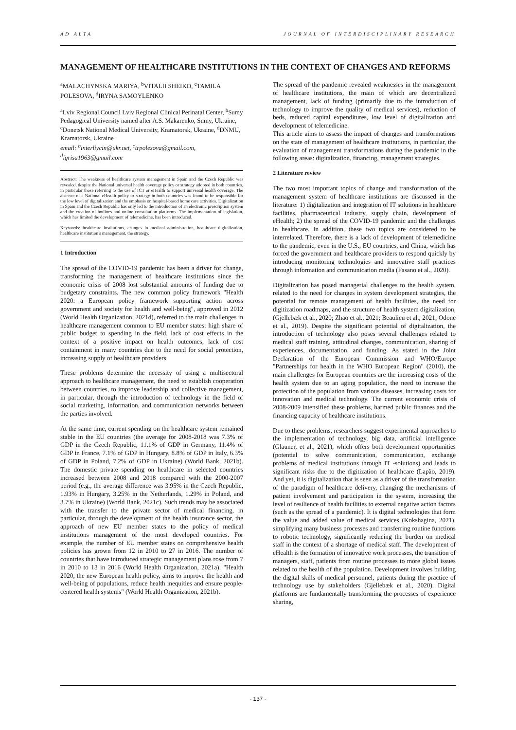AD ALTA JOURNAL OF INTERDISCIPLINARY RESEARCH
MANAGEMENT OF HEALTHCARE INSTITUTIONS IN THE CONTEXT OF CHANGES AND REFORMS
<sup>a</sup> MALACHYNSKA MARIYA, <sup>b</sup>VITALII SHEIKO, <sup>c</sup>TAMILA POLESOVA, <sup>d</sup>IRYNA SAMOYLENKO
<sup>a</sup> Lviv Regional Council Lviv Regional Clinical Perinatal Center, <sup>b</sup>Sumy Pedagogical University named after A.S. Makarenko, Sumy, Ukraine, <sup>c</sup>Donetsk National Medical University, Kramatorsk, Ukraine, <sup>d</sup>DNMU, Kramatorsk, Ukraine
email: <sup>b</sup>interliycin@ukr.net, <sup>c</sup>trpolesova@gmail.com, <sup>d</sup>igrisa1963@gmail.com
Abstract: The weakness of healthcare system management in Spain and the Czech Republic was revealed, despite the National universal health coverage policy or strategy adopted in both countries, in particular those referring to the use of ICT or eHealth to support universal health coverage. The absence of a National eHealth policy or strategy in both countries was found to be responsible for the low level of digitalization and the emphasis on hospital-based home care activities. Digitalization in Spain and the Czech Republic has only led to the introduction of an electronic prescription system and the creation of hotlines and online consultation platforms. The implementation of legislation, which has limited the development of telemedicine, has been introduced.
Keywords: healthcare institutions, changes in medical administration, healthcare digitalization, healthcare institution's management, the strategy.
1 Introduction
The spread of the COVID-19 pandemic has been a driver for change, transforming the management of healthcare institutions since the economic crisis of 2008 lost substantial amounts of funding due to budgetary constraints. The new common policy framework "Health 2020: a European policy framework supporting action across government and society for health and well-being", approved in 2012 (World Health Organization, 2021d), referred to the main challenges in healthcare management common to EU member states: high share of public budget to spending in the field, lack of cost effects in the context of a positive impact on health outcomes, lack of cost containment in many countries due to the need for social protection, increasing supply of healthcare providers
These problems determine the necessity of using a multisectoral approach to healthcare management, the need to establish cooperation between countries, to improve leadership and collective management, in particular, through the introduction of technology in the field of social marketing, information, and communication networks between the parties involved.
At the same time, current spending on the healthcare system remained stable in the EU countries (the average for 2008-2018 was 7.3% of GDP in the Czech Republic, 11.1% of GDP in Germany, 11.4% of GDP in France, 7.1% of GDP in Hungary, 8.8% of GDP in Italy, 6.3% of GDP in Poland, 7.2% of GDP in Ukraine) (World Bank, 2021b). The domestic private spending on healthcare in selected countries increased between 2008 and 2018 compared with the 2000-2007 period (e.g., the average difference was 3.95% in the Czech Republic, 1.93% in Hungary, 3.25% in the Netherlands, 1.29% in Poland, and 3.7% in Ukraine) (World Bank, 2021c). Such trends may be associated with the transfer to the private sector of medical financing, in particular, through the development of the health insurance sector, the approach of new EU member states to the policy of medical institutions management of the most developed countries. For example, the number of EU member states on comprehensive health policies has grown from 12 in 2010 to 27 in 2016. The number of countries that have introduced strategic management plans rose from 7 in 2010 to 13 in 2016 (World Health Organization, 2021a). "Health 2020, the new European health policy, aims to improve the health and well-being of populations, reduce health inequities and ensure people-centered health systems" (World Health Organization, 2021b).
The spread of the pandemic revealed weaknesses in the management of healthcare institutions, the main of which are decentralized management, lack of funding (primarily due to the introduction of technology to improve the quality of medical services), reduction of beds, reduced capital expenditures, low level of digitalization and development of telemedicine.
This article aims to assess the impact of changes and transformations on the state of management of healthcare institutions, in particular, the evaluation of management transformations during the pandemic in the following areas: digitalization, financing, management strategies.
2 Literature review
The two most important topics of change and transformation of the management system of healthcare institutions are discussed in the literature: 1) digitalization and integration of IT solutions in healthcare facilities, pharmaceutical industry, supply chain, development of eHealth; 2) the spread of the COVID-19 pandemic and the challenges in healthcare. In addition, these two topics are considered to be interrelated. Therefore, there is a lack of development of telemedicine to the pandemic, even in the U.S., EU countries, and China, which has forced the government and healthcare providers to respond quickly by introducing monitoring technologies and innovative staff practices through information and communication media (Fasano et al., 2020).
Digitalization has posed managerial challenges to the health system, related to the need for changes in system development strategies, the potential for remote management of health facilities, the need for digitization roadmaps, and the structure of health system digitalization, (Gjellebæk et al., 2020; Zhao et al., 2021; Beaulieu et al., 2021; Odone et al., 2019). Despite the significant potential of digitalization, the introduction of technology also poses several challenges related to medical staff training, attitudinal changes, communication, sharing of experiences, documentation, and funding. As stated in the Joint Declaration of the European Commission and WHO/Europe "Partnerships for health in the WHO European Region" (2010), the main challenges for European countries are the increasing costs of the health system due to an aging population, the need to increase the protection of the population from various diseases, increasing costs for innovation and medical technology. The current economic crisis of 2008-2009 intensified these problems, harmed public finances and the financing capacity of healthcare institutions.
Due to these problems, researchers suggest experimental approaches to the implementation of technology, big data, artificial intelligence (Glauner, et al., 2021), which offers both development opportunities (potential to solve communication, communication, exchange problems of medical institutions through IT -solutions) and leads to significant risks due to the digitization of healthcare (Lapão, 2019). And yet, it is digitalization that is seen as a driver of the transformation of the paradigm of healthcare delivery, changing the mechanisms of patient involvement and participation in the system, increasing the level of resilience of health facilities to external negative action factors (such as the spread of a pandemic). It is digital technologies that form the value and added value of medical services (Kokshagina, 2021), simplifying many business processes and transferring routine functions to robotic technology, significantly reducing the burden on medical staff in the context of a shortage of medical staff. The development of eHealth is the formation of innovative work processes, the transition of managers, staff, patients from routine processes to more global issues related to the health of the population. Development involves building the digital skills of medical personnel, patients during the practice of technology use by stakeholders (Gjellebæk et al., 2020). Digital platforms are fundamentally transforming the processes of experience sharing,
- 137 -